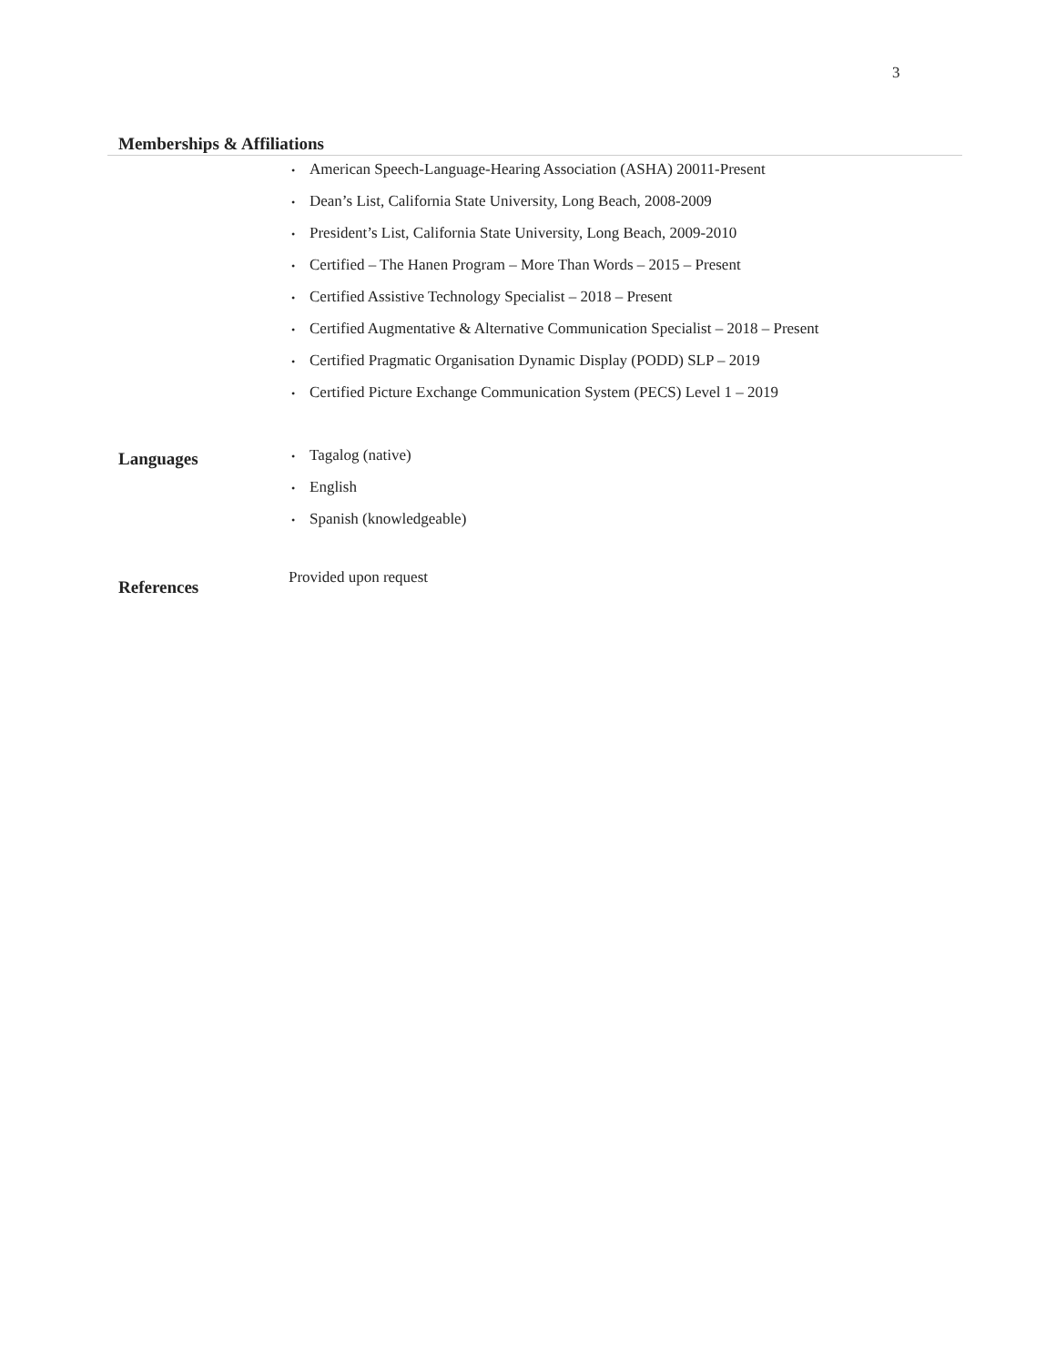3
Memberships & Affiliations
• American Speech-Language-Hearing Association (ASHA) 20011-Present
• Dean’s List, California State University, Long Beach, 2008-2009
• President’s List, California State University, Long Beach, 2009-2010
• Certified – The Hanen Program – More Than Words – 2015 – Present
• Certified Assistive Technology Specialist – 2018 – Present
• Certified Augmentative & Alternative Communication Specialist – 2018 – Present
• Certified Pragmatic Organisation Dynamic Display (PODD) SLP – 2019
• Certified Picture Exchange Communication System (PECS) Level 1 – 2019
Languages
• Tagalog (native)
• English
• Spanish (knowledgeable)
References
Provided upon request